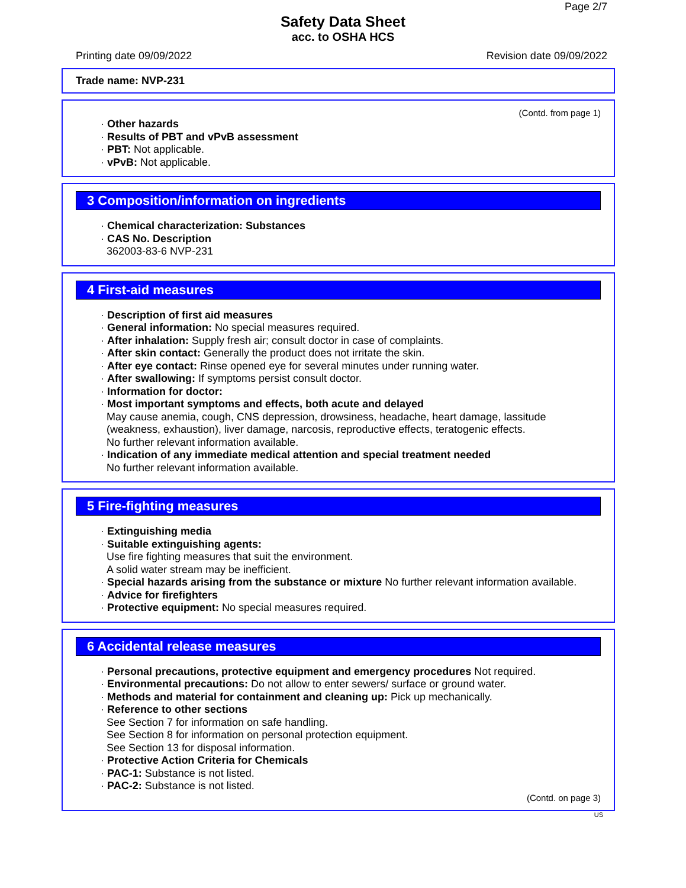Page 2/7
Safety Data Sheet
acc. to OSHA HCS
Printing date 09/09/2022 Revision date 09/09/2022
Trade name: NVP-231
(Contd. from page 1)
· Other hazards
· Results of PBT and vPvB assessment
· PBT: Not applicable.
· vPvB: Not applicable.
3 Composition/information on ingredients
· Chemical characterization: Substances
· CAS No. Description
362003-83-6 NVP-231
4 First-aid measures
· Description of first aid measures
· General information: No special measures required.
· After inhalation: Supply fresh air; consult doctor in case of complaints.
· After skin contact: Generally the product does not irritate the skin.
· After eye contact: Rinse opened eye for several minutes under running water.
· After swallowing: If symptoms persist consult doctor.
· Information for doctor:
· Most important symptoms and effects, both acute and delayed
May cause anemia, cough, CNS depression, drowsiness, headache, heart damage, lassitude (weakness, exhaustion), liver damage, narcosis, reproductive effects, teratogenic effects.
No further relevant information available.
· Indication of any immediate medical attention and special treatment needed
No further relevant information available.
5 Fire-fighting measures
· Extinguishing media
· Suitable extinguishing agents:
Use fire fighting measures that suit the environment.
A solid water stream may be inefficient.
· Special hazards arising from the substance or mixture No further relevant information available.
· Advice for firefighters
· Protective equipment: No special measures required.
6 Accidental release measures
· Personal precautions, protective equipment and emergency procedures Not required.
· Environmental precautions: Do not allow to enter sewers/ surface or ground water.
· Methods and material for containment and cleaning up: Pick up mechanically.
· Reference to other sections
See Section 7 for information on safe handling.
See Section 8 for information on personal protection equipment.
See Section 13 for disposal information.
· Protective Action Criteria for Chemicals
· PAC-1: Substance is not listed.
· PAC-2: Substance is not listed.
(Contd. on page 3)
US